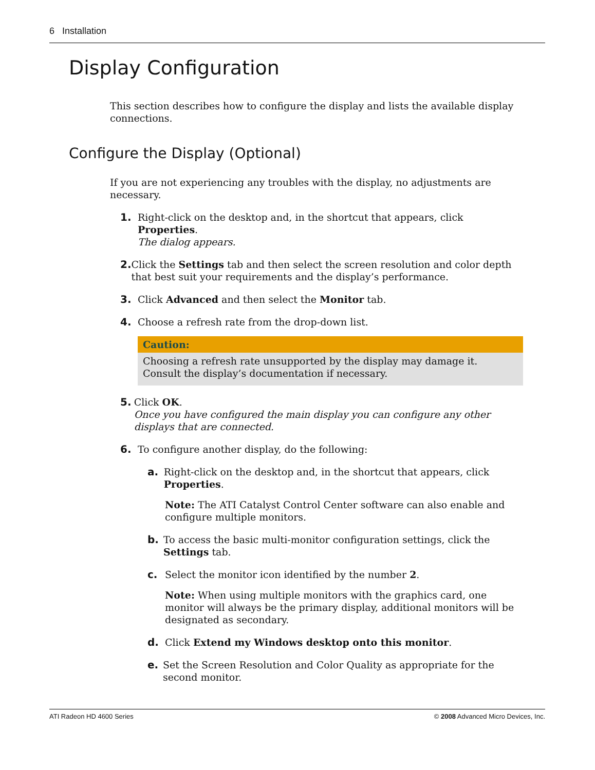6 Installation
Display Configuration
This section describes how to configure the display and lists the available display connections.
Configure the Display (Optional)
If you are not experiencing any troubles with the display, no adjustments are necessary.
1. Right-click on the desktop and, in the shortcut that appears, click Properties.
The dialog appears.
2. Click the Settings tab and then select the screen resolution and color depth that best suit your requirements and the display’s performance.
3. Click Advanced and then select the Monitor tab.
4. Choose a refresh rate from the drop-down list.
Caution:
Choosing a refresh rate unsupported by the display may damage it. Consult the display’s documentation if necessary.
5. Click OK.
Once you have configured the main display you can configure any other displays that are connected.
6. To configure another display, do the following:
a. Right-click on the desktop and, in the shortcut that appears, click Properties.
Note: The ATI Catalyst Control Center software can also enable and configure multiple monitors.
b. To access the basic multi-monitor configuration settings, click the Settings tab.
c. Select the monitor icon identified by the number 2.
Note: When using multiple monitors with the graphics card, one monitor will always be the primary display, additional monitors will be designated as secondary.
d. Click Extend my Windows desktop onto this monitor.
e. Set the Screen Resolution and Color Quality as appropriate for the second monitor.
ATI Radeon HD 4600 Series © 2008 Advanced Micro Devices, Inc.